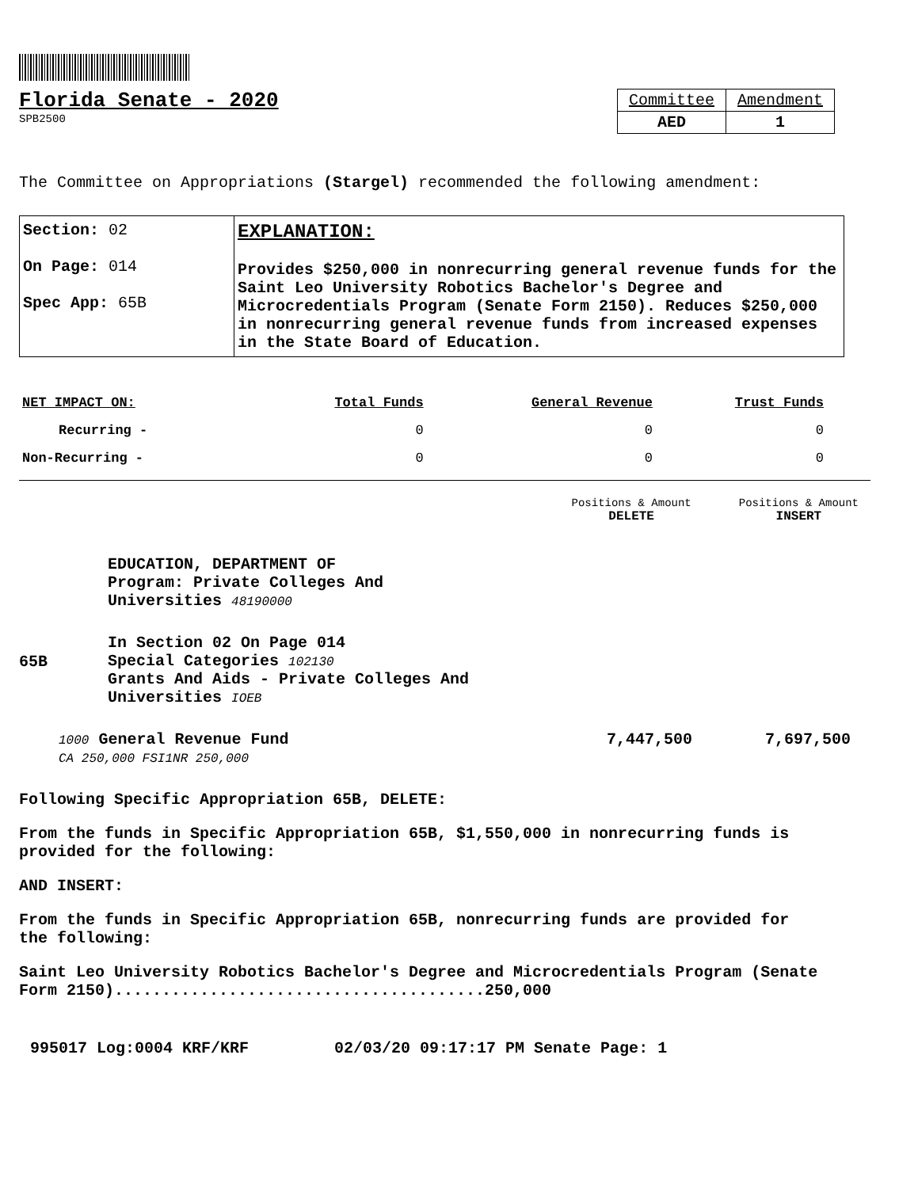Florida Senate - 2020
SPB2500
| Committee | Amendment |
| AED | 1 |
The Committee on Appropriations (Stargel) recommended the following amendment:
| Section: 02 On Page: 014 Spec App: 65B | EXPLANATION: Provides $250,000 in nonrecurring general revenue funds for the Saint Leo University Robotics Bachelor's Degree and Microcredentials Program (Senate Form 2150). Reduces $250,000 in nonrecurring general revenue funds from increased expenses in the State Board of Education. |
| NET IMPACT ON: | Total Funds | General Revenue | Trust Funds |
| --- | --- | --- | --- |
| Recurring - | 0 | 0 | 0 |
| Non-Recurring - | 0 | 0 | 0 |
Positions & Amount
DELETE
Positions & Amount
INSERT
EDUCATION, DEPARTMENT OF
Program: Private Colleges And
Universities 48190000
65B
In Section 02 On Page 014
Special Categories 102130
Grants And Aids - Private Colleges And
Universities IOEB
1000 General Revenue Fund
CA 250,000 FSI1NR 250,000
7,447,500 7,697,500
Following Specific Appropriation 65B, DELETE:
From the funds in Specific Appropriation 65B, $1,550,000 in nonrecurring funds is provided for the following:
AND INSERT:
From the funds in Specific Appropriation 65B, nonrecurring funds are provided for the following:
Saint Leo University Robotics Bachelor's Degree and Microcredentials Program (Senate Form 2150).......................................250,000
995017 Log:0004 KRF/KRF 02/03/20 09:17:17 PM Senate Page: 1